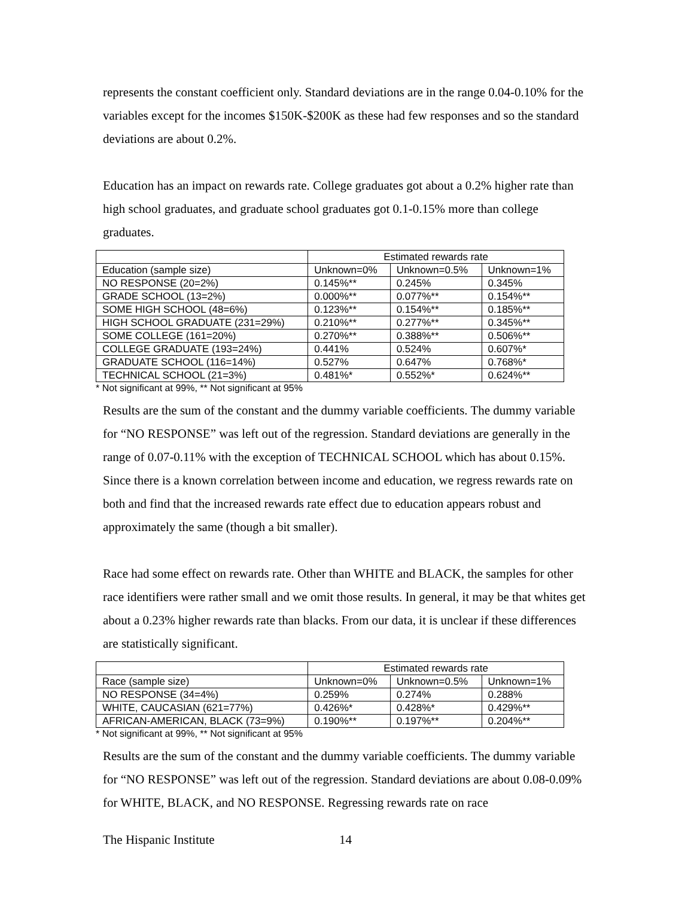represents the constant coefficient only. Standard deviations are in the range 0.04-0.10% for the variables except for the incomes $150K-$200K as these had few responses and so the standard deviations are about 0.2%.
Education has an impact on rewards rate. College graduates got about a 0.2% higher rate than high school graduates, and graduate school graduates got 0.1-0.15% more than college graduates.
| | Estimated rewards rate | | |
| Education (sample size) | Unknown=0% | Unknown=0.5% | Unknown=1% |
| NO RESPONSE (20=2%) | 0.145%** | 0.245% | 0.345% |
| GRADE SCHOOL (13=2%) | 0.000%** | 0.077%** | 0.154%** |
| SOME HIGH SCHOOL (48=6%) | 0.123%** | 0.154%** | 0.185%** |
| HIGH SCHOOL GRADUATE (231=29%) | 0.210%** | 0.277%** | 0.345%** |
| SOME COLLEGE (161=20%) | 0.270%** | 0.388%** | 0.506%** |
| COLLEGE GRADUATE (193=24%) | 0.441% | 0.524% | 0.607%* |
| GRADUATE SCHOOL (116=14%) | 0.527% | 0.647% | 0.768%* |
| TECHNICAL SCHOOL (21=3%) | 0.481%* | 0.552%* | 0.624%** |
* Not significant at 99%, ** Not significant at 95%
Results are the sum of the constant and the dummy variable coefficients. The dummy variable for “NO RESPONSE” was left out of the regression. Standard deviations are generally in the range of 0.07-0.11% with the exception of TECHNICAL SCHOOL which has about 0.15%. Since there is a known correlation between income and education, we regress rewards rate on both and find that the increased rewards rate effect due to education appears robust and approximately the same (though a bit smaller).
Race had some effect on rewards rate. Other than WHITE and BLACK, the samples for other race identifiers were rather small and we omit those results. In general, it may be that whites get about a 0.23% higher rewards rate than blacks. From our data, it is unclear if these differences are statistically significant.
| | Estimated rewards rate | | |
| Race (sample size) | Unknown=0% | Unknown=0.5% | Unknown=1% |
| NO RESPONSE (34=4%) | 0.259% | 0.274% | 0.288% |
| WHITE, CAUCASIAN (621=77%) | 0.426%* | 0.428%* | 0.429%** |
| AFRICAN-AMERICAN, BLACK (73=9%) | 0.190%** | 0.197%** | 0.204%** |
* Not significant at 99%, ** Not significant at 95%
Results are the sum of the constant and the dummy variable coefficients. The dummy variable for “NO RESPONSE” was left out of the regression. Standard deviations are about 0.08-0.09% for WHITE, BLACK, and NO RESPONSE. Regressing rewards rate on race
The Hispanic Institute 14